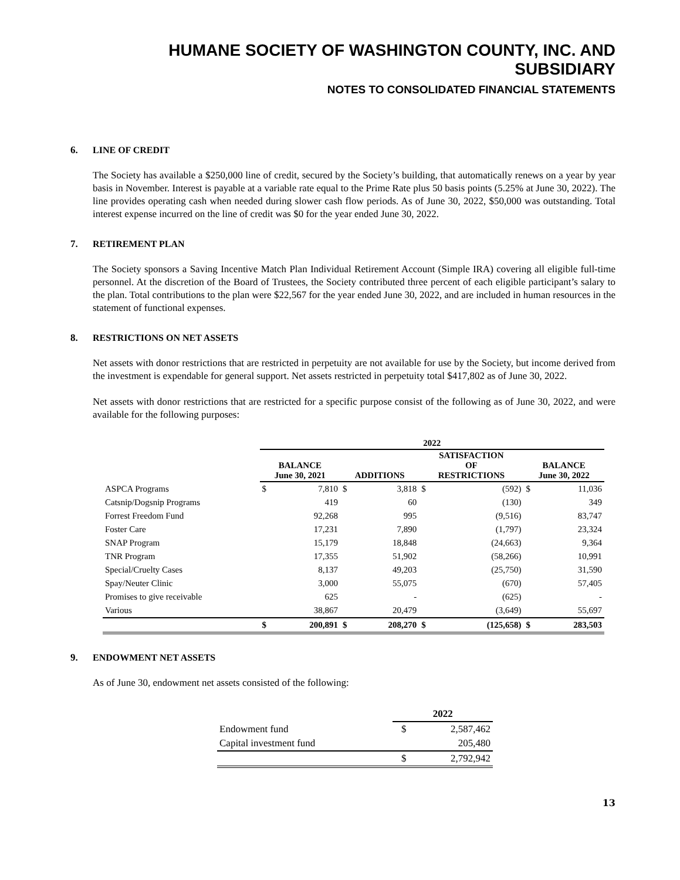HUMANE SOCIETY OF WASHINGTON COUNTY, INC. AND SUBSIDIARY
NOTES TO CONSOLIDATED FINANCIAL STATEMENTS
6. LINE OF CREDIT
The Society has available a $250,000 line of credit, secured by the Society’s building, that automatically renews on a year by year basis in November. Interest is payable at a variable rate equal to the Prime Rate plus 50 basis points (5.25% at June 30, 2022). The line provides operating cash when needed during slower cash flow periods. As of June 30, 2022, $50,000 was outstanding. Total interest expense incurred on the line of credit was $0 for the year ended June 30, 2022.
7. RETIREMENT PLAN
The Society sponsors a Saving Incentive Match Plan Individual Retirement Account (Simple IRA) covering all eligible full-time personnel. At the discretion of the Board of Trustees, the Society contributed three percent of each eligible participant’s salary to the plan. Total contributions to the plan were $22,567 for the year ended June 30, 2022, and are included in human resources in the statement of functional expenses.
8. RESTRICTIONS ON NET ASSETS
Net assets with donor restrictions that are restricted in perpetuity are not available for use by the Society, but income derived from the investment is expendable for general support. Net assets restricted in perpetuity total $417,802 as of June 30, 2022.
Net assets with donor restrictions that are restricted for a specific purpose consist of the following as of June 30, 2022, and were available for the following purposes:
| | 2022 | | | | | | | |
| --- | --- | --- | --- | --- | --- | --- | --- | --- |
| | BALANCE June 30, 2021 | | ADDITIONS | | SATISFACTION OF RESTRICTIONS | | BALANCE June 30, 2022 | |
| ASPCA Programs | $ | 7,810 | $ | 3,818 | $ | (592) | $ | 11,036 |
| Catsnip/Dogsnip Programs | | 419 | | 60 | | (130) | | 349 |
| Forrest Freedom Fund | | 92,268 | | 995 | | (9,516) | | 83,747 |
| Foster Care | | 17,231 | | 7,890 | | (1,797) | | 23,324 |
| SNAP Program | | 15,179 | | 18,848 | | (24,663) | | 9,364 |
| TNR Program | | 17,355 | | 51,902 | | (58,266) | | 10,991 |
| Special/Cruelty Cases | | 8,137 | | 49,203 | | (25,750) | | 31,590 |
| Spay/Neuter Clinic | | 3,000 | | 55,075 | | (670) | | 57,405 |
| Promises to give receivable | | 625 | | - | | (625) | | - |
| Various | | 38,867 | | 20,479 | | (3,649) | | 55,697 |
| | $ | 200,891 | $ | 208,270 | $ | (125,658) | $ | 283,503 |
9. ENDOWMENT NET ASSETS
As of June 30, endowment net assets consisted of the following:
| | 2022 | |
| Endowment fund | $ | 2,587,462 |
| Capital investment fund | | 205,480 |
| | $ | 2,792,942 |
13